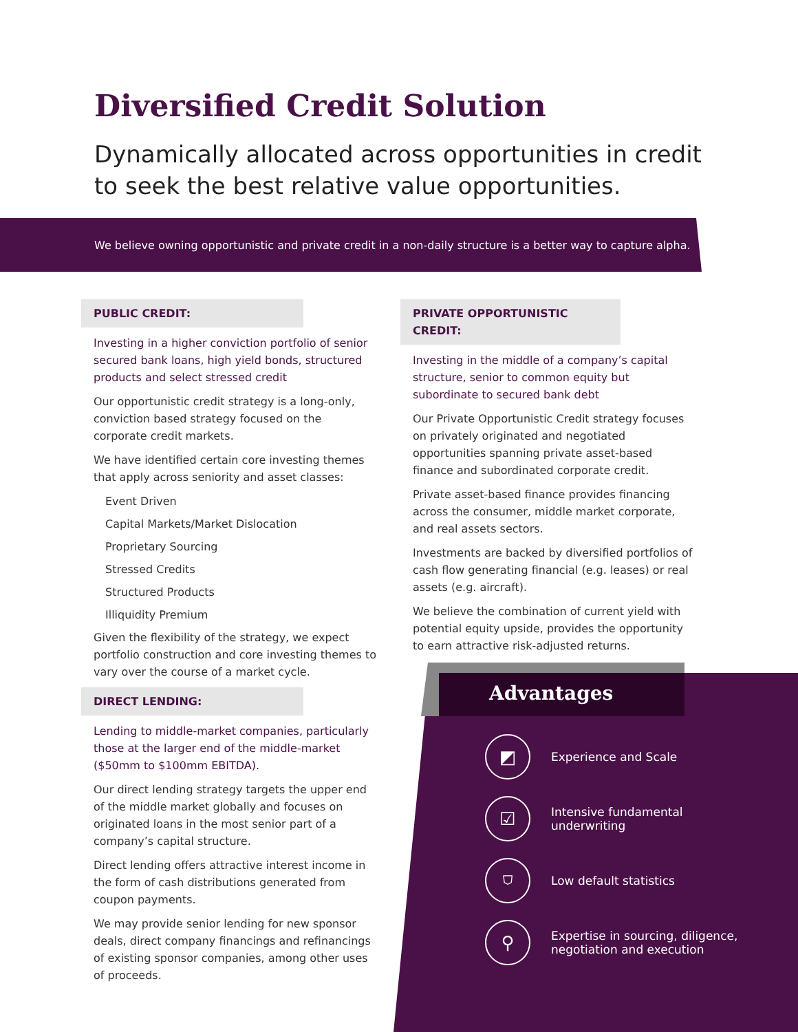Diversified Credit Solution
Dynamically allocated across opportunities in credit
to seek the best relative value opportunities.
We believe owning opportunistic and private credit in a non-daily structure is a better way to capture alpha.
PUBLIC CREDIT:
Investing in a higher conviction portfolio of senior secured bank loans, high yield bonds, structured products and select stressed credit
Our opportunistic credit strategy is a long-only, conviction based strategy focused on the corporate credit markets.
We have identified certain core investing themes that apply across seniority and asset classes:
Event Driven
Capital Markets/Market Dislocation
Proprietary Sourcing
Stressed Credits
Structured Products
Illiquidity Premium
Given the flexibility of the strategy, we expect portfolio construction and core investing themes to vary over the course of a market cycle.
DIRECT LENDING:
Lending to middle-market companies, particularly those at the larger end of the middle-market ($50mm to $100mm EBITDA).
Our direct lending strategy targets the upper end of the middle market globally and focuses on originated loans in the most senior part of a company’s capital structure.
Direct lending offers attractive interest income in the form of cash distributions generated from coupon payments.
We may provide senior lending for new sponsor deals, direct company financings and refinancings of existing sponsor companies, among other uses of proceeds.
PRIVATE OPPORTUNISTIC CREDIT:
Investing in the middle of a company’s capital structure, senior to common equity but subordinate to secured bank debt
Our Private Opportunistic Credit strategy focuses on privately originated and negotiated opportunities spanning private asset-based finance and subordinated corporate credit.
Private asset-based finance provides financing across the consumer, middle market corporate, and real assets sectors.
Investments are backed by diversified portfolios of cash flow generating financial (e.g. leases) or real assets (e.g. aircraft).
We believe the combination of current yield with potential equity upside, provides the opportunity to earn attractive risk-adjusted returns.
Advantages
◩
Experience and Scale
☑
Intensive fundamental
underwriting
⛉
Low default statistics
⚲
Expertise in sourcing, diligence,
negotiation and execution